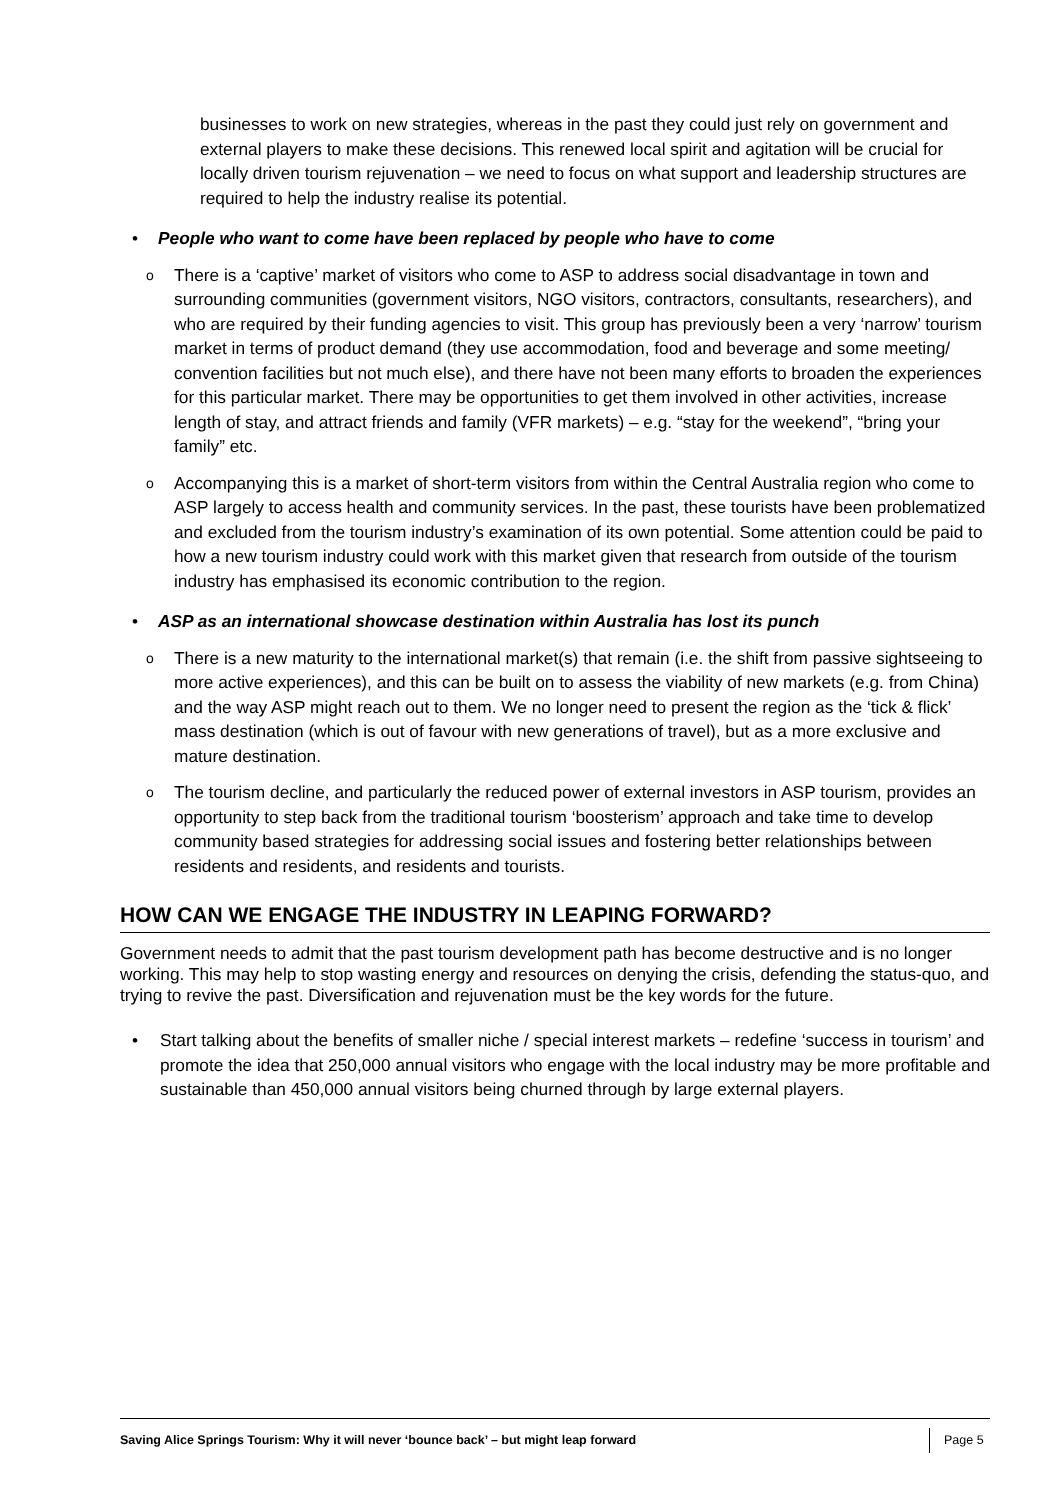businesses to work on new strategies, whereas in the past they could just rely on government and external players to make these decisions. This renewed local spirit and agitation will be crucial for locally driven tourism rejuvenation – we need to focus on what support and leadership structures are required to help the industry realise its potential.
• People who want to come have been replaced by people who have to come
o
There is a ‘captive’ market of visitors who come to ASP to address social disadvantage in town and surrounding communities (government visitors, NGO visitors, contractors, consultants, researchers), and who are required by their funding agencies to visit. This group has previously been a very ‘narrow’ tourism market in terms of product demand (they use accommodation, food and beverage and some meeting/ convention facilities but not much else), and there have not been many efforts to broaden the experiences for this particular market. There may be opportunities to get them involved in other activities, increase length of stay, and attract friends and family (VFR markets) – e.g. “stay for the weekend”, “bring your family” etc.
o
Accompanying this is a market of short-term visitors from within the Central Australia region who come to ASP largely to access health and community services. In the past, these tourists have been problematized and excluded from the tourism industry’s examination of its own potential. Some attention could be paid to how a new tourism industry could work with this market given that research from outside of the tourism industry has emphasised its economic contribution to the region.
• ASP as an international showcase destination within Australia has lost its punch
o
There is a new maturity to the international market(s) that remain (i.e. the shift from passive sightseeing to more active experiences), and this can be built on to assess the viability of new markets (e.g. from China) and the way ASP might reach out to them. We no longer need to present the region as the ‘tick & flick’ mass destination (which is out of favour with new generations of travel), but as a more exclusive and mature destination.
o
The tourism decline, and particularly the reduced power of external investors in ASP tourism, provides an opportunity to step back from the traditional tourism ‘boosterism’ approach and take time to develop community based strategies for addressing social issues and fostering better relationships between residents and residents, and residents and tourists.
HOW CAN WE ENGAGE THE INDUSTRY IN LEAPING FORWARD?
Government needs to admit that the past tourism development path has become destructive and is no longer working. This may help to stop wasting energy and resources on denying the crisis, defending the status-quo, and trying to revive the past. Diversification and rejuvenation must be the key words for the future.
• Start talking about the benefits of smaller niche / special interest markets – redefine ‘success in tourism’ and promote the idea that 250,000 annual visitors who engage with the local industry may be more profitable and sustainable than 450,000 annual visitors being churned through by large external players.
Saving Alice Springs Tourism: Why it will never ‘bounce back’ – but might leap forward Page 5